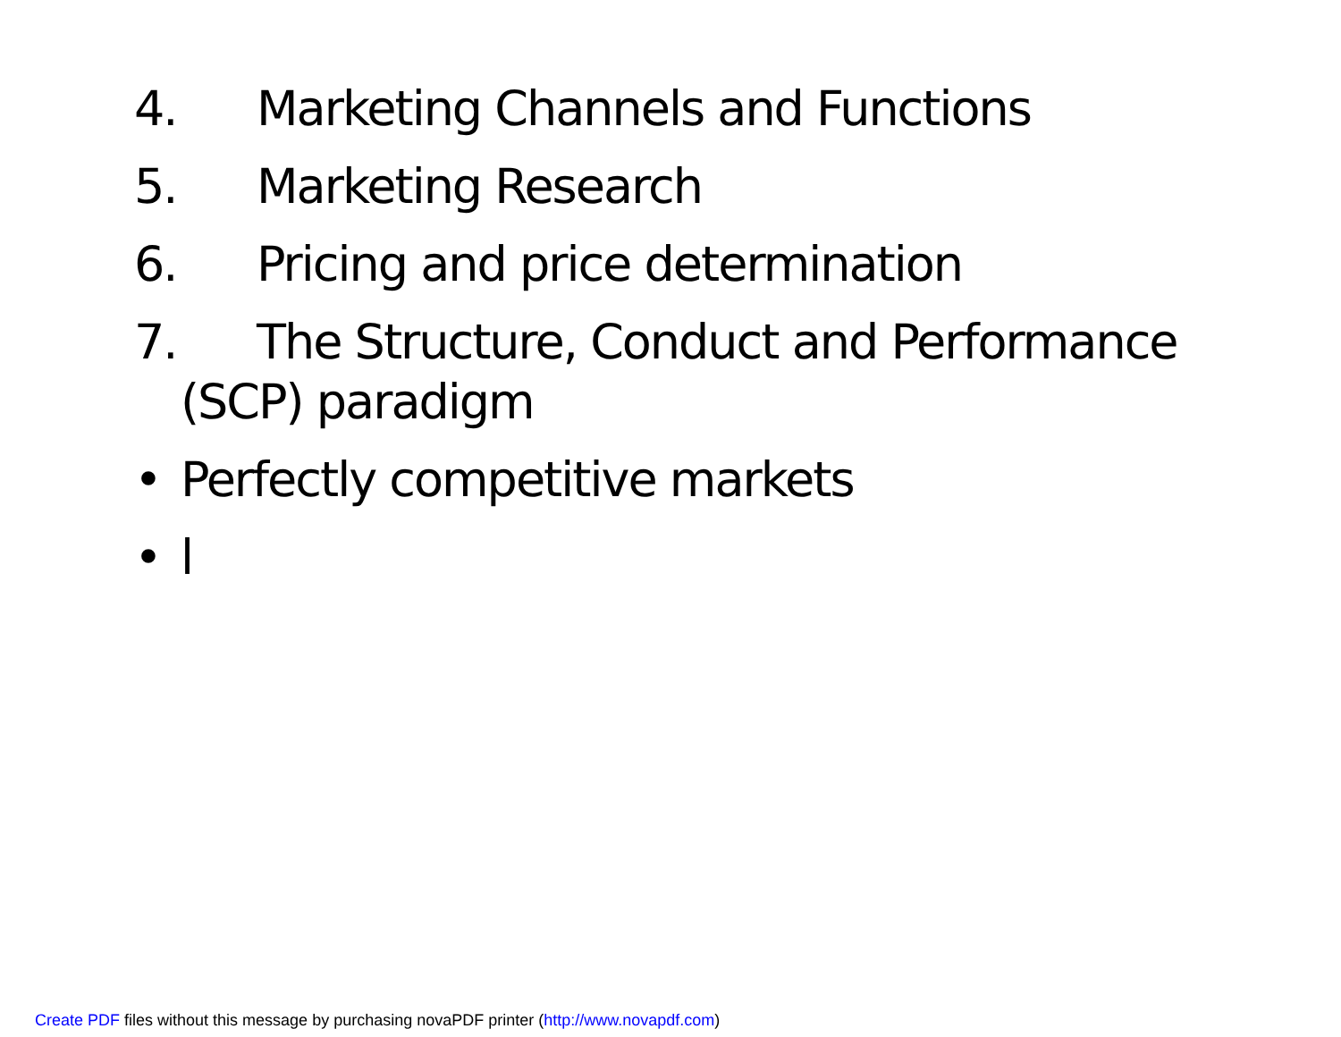4. Marketing Channels and Functions
5. Marketing Research
6. Pricing and price determination
7. The Structure, Conduct and Performance
(SCP) paradigm
• Perfectly competitive markets
• l
Create PDF files without this message by purchasing novaPDF printer (http://www.novapdf.com)